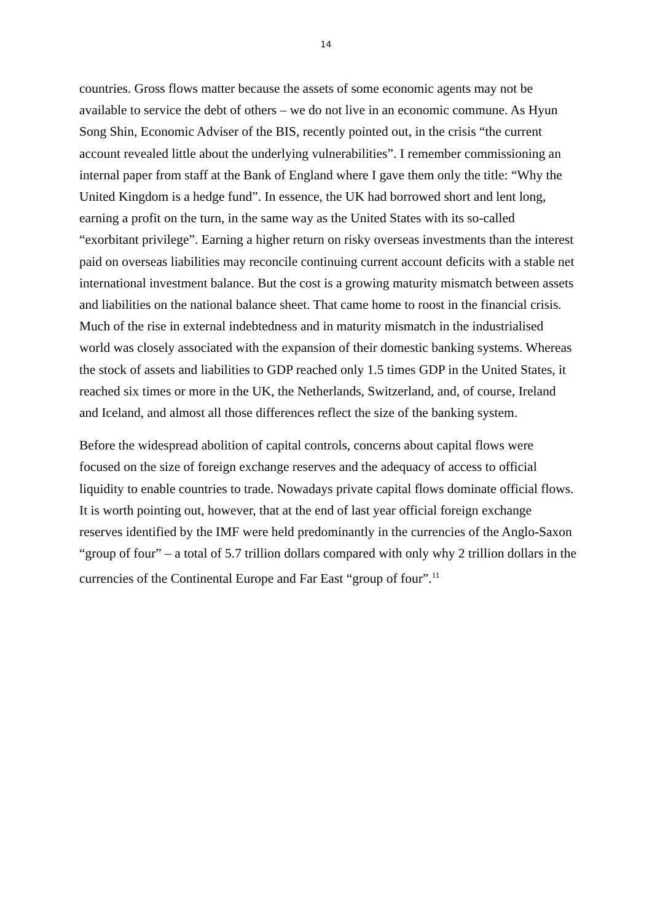14
countries. Gross flows matter because the assets of some economic agents may not be available to service the debt of others – we do not live in an economic commune. As Hyun Song Shin, Economic Adviser of the BIS, recently pointed out, in the crisis “the current account revealed little about the underlying vulnerabilities”. I remember commissioning an internal paper from staff at the Bank of England where I gave them only the title: “Why the United Kingdom is a hedge fund”. In essence, the UK had borrowed short and lent long, earning a profit on the turn, in the same way as the United States with its so-called “exorbitant privilege”. Earning a higher return on risky overseas investments than the interest paid on overseas liabilities may reconcile continuing current account deficits with a stable net international investment balance. But the cost is a growing maturity mismatch between assets and liabilities on the national balance sheet. That came home to roost in the financial crisis. Much of the rise in external indebtedness and in maturity mismatch in the industrialised world was closely associated with the expansion of their domestic banking systems. Whereas the stock of assets and liabilities to GDP reached only 1.5 times GDP in the United States, it reached six times or more in the UK, the Netherlands, Switzerland, and, of course, Ireland and Iceland, and almost all those differences reflect the size of the banking system.
Before the widespread abolition of capital controls, concerns about capital flows were focused on the size of foreign exchange reserves and the adequacy of access to official liquidity to enable countries to trade. Nowadays private capital flows dominate official flows. It is worth pointing out, however, that at the end of last year official foreign exchange reserves identified by the IMF were held predominantly in the currencies of the Anglo-Saxon “group of four” – a total of 5.7 trillion dollars compared with only why 2 trillion dollars in the currencies of the Continental Europe and Far East “group of four”.<sup>11</sup>